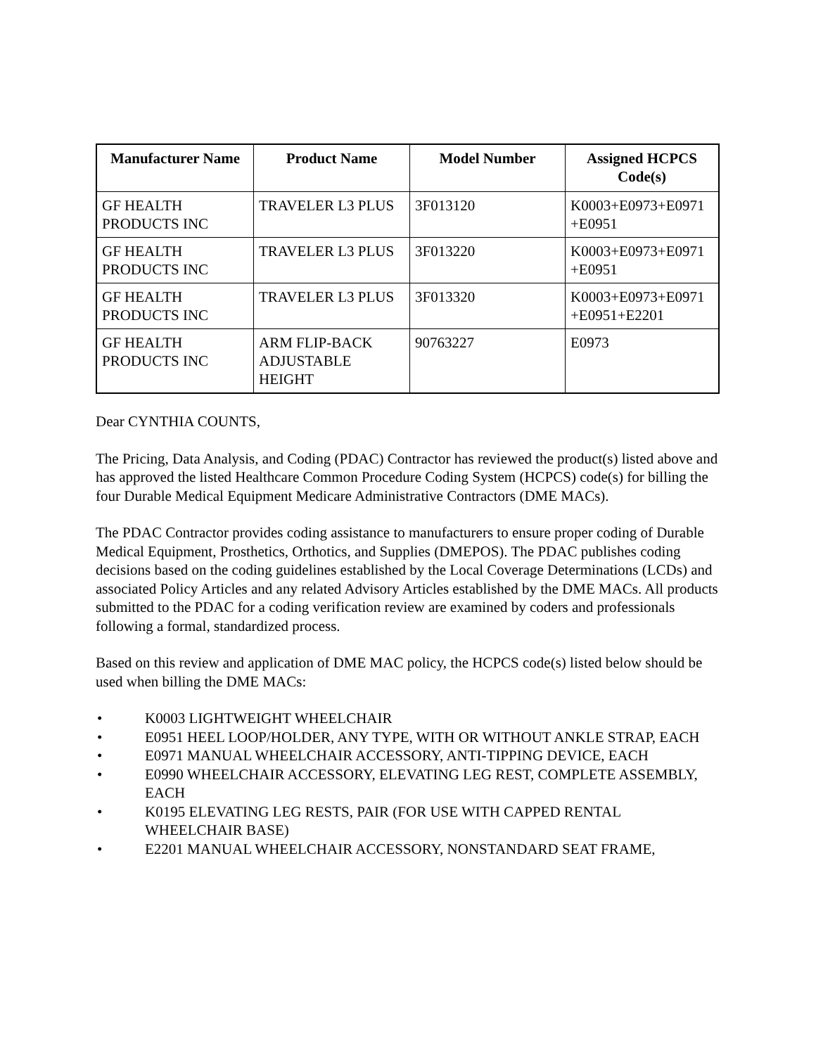| Manufacturer Name | Product Name | Model Number | Assigned HCPCS Code(s) |
| --- | --- | --- | --- |
| GF HEALTH PRODUCTS INC | TRAVELER L3 PLUS | 3F013120 | K0003+E0973+E0971 +E0951 |
| GF HEALTH PRODUCTS INC | TRAVELER L3 PLUS | 3F013220 | K0003+E0973+E0971 +E0951 |
| GF HEALTH PRODUCTS INC | TRAVELER L3 PLUS | 3F013320 | K0003+E0973+E0971 +E0951+E2201 |
| GF HEALTH PRODUCTS INC | ARM FLIP-BACK ADJUSTABLE HEIGHT | 90763227 | E0973 |
Dear CYNTHIA COUNTS,
The Pricing, Data Analysis, and Coding (PDAC) Contractor has reviewed the product(s) listed above and has approved the listed Healthcare Common Procedure Coding System (HCPCS) code(s) for billing the four Durable Medical Equipment Medicare Administrative Contractors (DME MACs).
The PDAC Contractor provides coding assistance to manufacturers to ensure proper coding of Durable Medical Equipment, Prosthetics, Orthotics, and Supplies (DMEPOS). The PDAC publishes coding decisions based on the coding guidelines established by the Local Coverage Determinations (LCDs) and associated Policy Articles and any related Advisory Articles established by the DME MACs. All products submitted to the PDAC for a coding verification review are examined by coders and professionals following a formal, standardized process.
Based on this review and application of DME MAC policy, the HCPCS code(s) listed below should be used when billing the DME MACs:
• K0003 LIGHTWEIGHT WHEELCHAIR
• E0951 HEEL LOOP/HOLDER, ANY TYPE, WITH OR WITHOUT ANKLE STRAP, EACH
• E0971 MANUAL WHEELCHAIR ACCESSORY, ANTI-TIPPING DEVICE, EACH
• E0990 WHEELCHAIR ACCESSORY, ELEVATING LEG REST, COMPLETE ASSEMBLY, EACH
• K0195 ELEVATING LEG RESTS, PAIR (FOR USE WITH CAPPED RENTAL WHEELCHAIR BASE)
• E2201 MANUAL WHEELCHAIR ACCESSORY, NONSTANDARD SEAT FRAME,